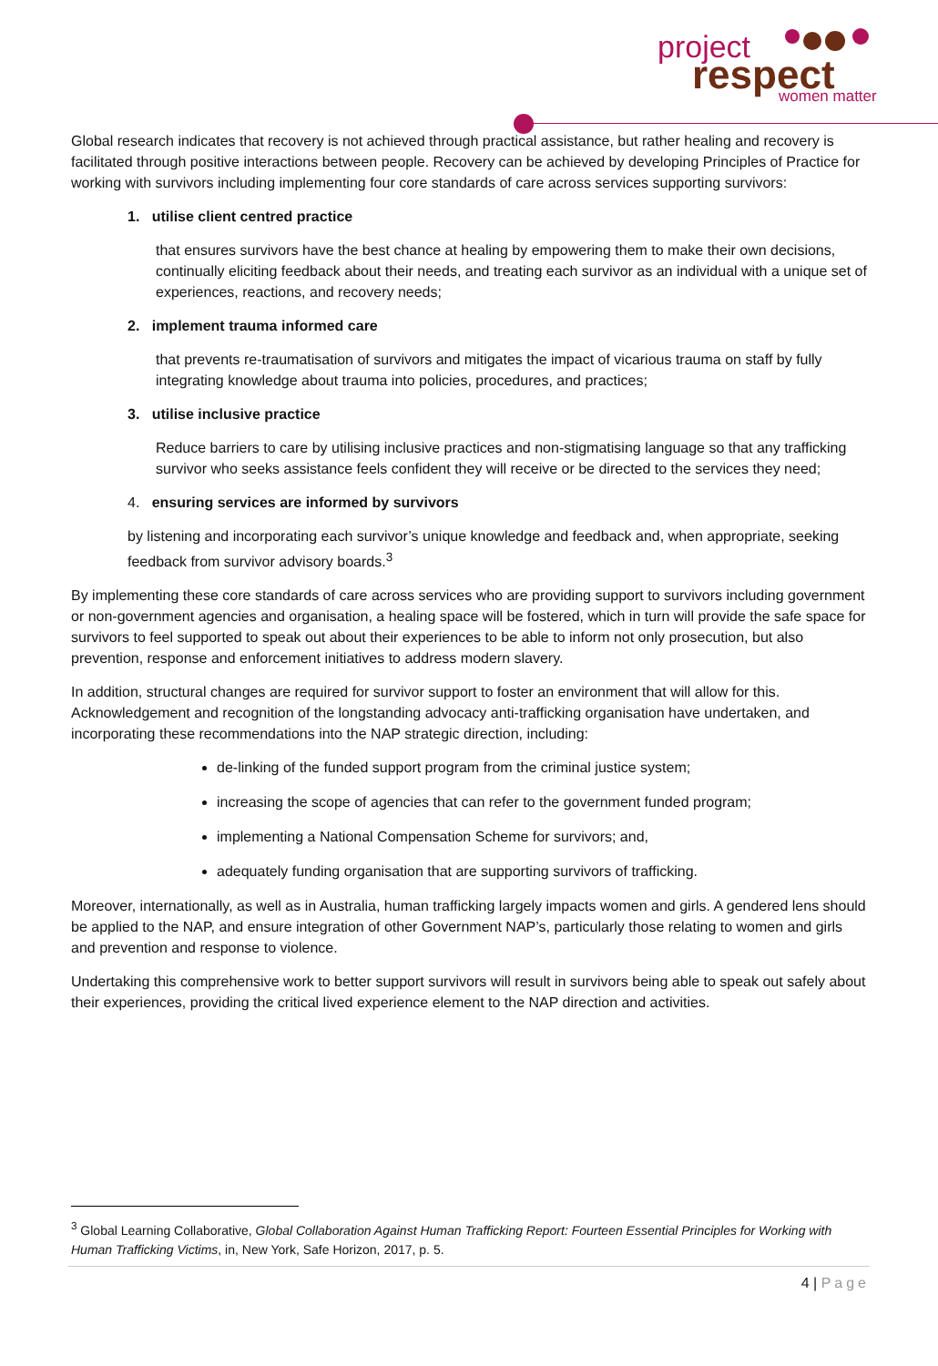project
respect
women matter
Global research indicates that recovery is not achieved through practical assistance, but rather healing and recovery is facilitated through positive interactions between people. Recovery can be achieved by developing Principles of Practice for working with survivors including implementing four core standards of care across services supporting survivors:
1. utilise client centred practice
that ensures survivors have the best chance at healing by empowering them to make their own decisions, continually eliciting feedback about their needs, and treating each survivor as an individual with a unique set of experiences, reactions, and recovery needs;
2. implement trauma informed care
that prevents re-traumatisation of survivors and mitigates the impact of vicarious trauma on staff by fully integrating knowledge about trauma into policies, procedures, and practices;
3. utilise inclusive practice
Reduce barriers to care by utilising inclusive practices and non-stigmatising language so that any trafficking survivor who seeks assistance feels confident they will receive or be directed to the services they need;
4. ensuring services are informed by survivors
by listening and incorporating each survivor’s unique knowledge and feedback and, when appropriate, seeking feedback from survivor advisory boards.<sup>3</sup>
By implementing these core standards of care across services who are providing support to survivors including government or non-government agencies and organisation, a healing space will be fostered, which in turn will provide the safe space for survivors to feel supported to speak out about their experiences to be able to inform not only prosecution, but also prevention, response and enforcement initiatives to address modern slavery.
In addition, structural changes are required for survivor support to foster an environment that will allow for this. Acknowledgement and recognition of the longstanding advocacy anti-trafficking organisation have undertaken, and incorporating these recommendations into the NAP strategic direction, including:
de-linking of the funded support program from the criminal justice system;
increasing the scope of agencies that can refer to the government funded program;
implementing a National Compensation Scheme for survivors; and,
adequately funding organisation that are supporting survivors of trafficking.
Moreover, internationally, as well as in Australia, human trafficking largely impacts women and girls. A gendered lens should be applied to the NAP, and ensure integration of other Government NAP’s, particularly those relating to women and girls and prevention and response to violence.
Undertaking this comprehensive work to better support survivors will result in survivors being able to speak out safely about their experiences, providing the critical lived experience element to the NAP direction and activities.
<sup>3</sup> Global Learning Collaborative, Global Collaboration Against Human Trafficking Report: Fourteen Essential Principles for Working with Human Trafficking Victims, in, New York, Safe Horizon, 2017, p. 5.
4 | Page